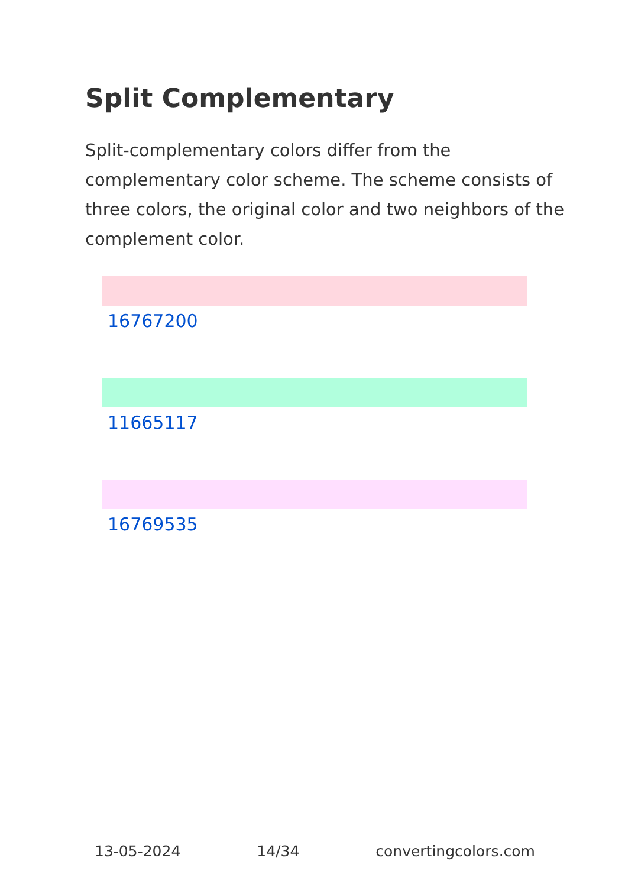Split Complementary
Split-complementary colors differ from the complementary color scheme. The scheme consists of three colors, the original color and two neighbors of the complement color.
16767200
11665117
16769535
13-05-2024 14/34 convertingcolors.com